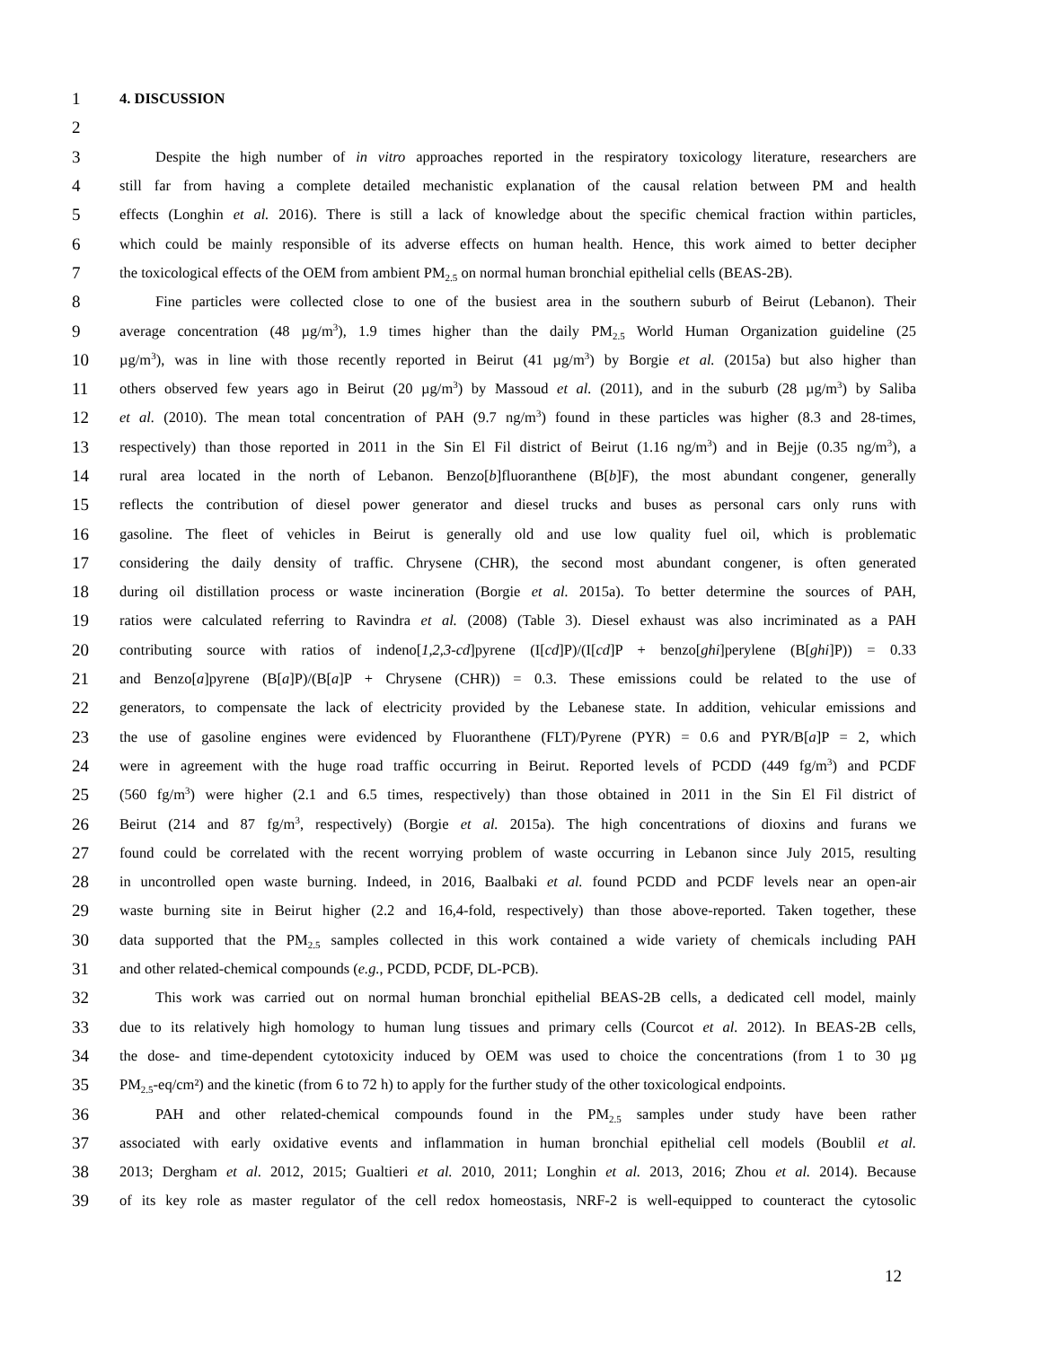1 4. DISCUSSION
2
3 Despite the high number of in vitro approaches reported in the respiratory toxicology literature, researchers are
4 still far from having a complete detailed mechanistic explanation of the causal relation between PM and health
5 effects (Longhin et al. 2016). There is still a lack of knowledge about the specific chemical fraction within particles,
6 which could be mainly responsible of its adverse effects on human health. Hence, this work aimed to better decipher
7 the toxicological effects of the OEM from ambient PM<sub>2.5</sub> on normal human bronchial epithelial cells (BEAS-2B).
8 Fine particles were collected close to one of the busiest area in the southern suburb of Beirut (Lebanon). Their
9 average concentration (48 µg/m<sup>3</sup>), 1.9 times higher than the daily PM<sub>2.5</sub> World Human Organization guideline (25
10 µg/m<sup>3</sup>), was in line with those recently reported in Beirut (41 µg/m<sup>3</sup>) by Borgie et al. (2015a) but also higher than
11 others observed few years ago in Beirut (20 µg/m<sup>3</sup>) by Massoud et al. (2011), and in the suburb (28 µg/m<sup>3</sup>) by Saliba
12 et al. (2010). The mean total concentration of PAH (9.7 ng/m<sup>3</sup>) found in these particles was higher (8.3 and 28-times,
13 respectively) than those reported in 2011 in the Sin El Fil district of Beirut (1.16 ng/m<sup>3</sup>) and in Bejje (0.35 ng/m<sup>3</sup>), a
14 rural area located in the north of Lebanon. Benzo[b]fluoranthene (B[b]F), the most abundant congener, generally
15 reflects the contribution of diesel power generator and diesel trucks and buses as personal cars only runs with
16 gasoline. The fleet of vehicles in Beirut is generally old and use low quality fuel oil, which is problematic
17 considering the daily density of traffic. Chrysene (CHR), the second most abundant congener, is often generated
18 during oil distillation process or waste incineration (Borgie et al. 2015a). To better determine the sources of PAH,
19 ratios were calculated referring to Ravindra et al. (2008) (Table 3). Diesel exhaust was also incriminated as a PAH
20 contributing source with ratios of indeno[1,2,3-cd]pyrene (I[cd]P)/(I[cd]P + benzo[ghi]perylene (B[ghi]P)) = 0.33
21 and Benzo[a]pyrene (B[a]P)/(B[a]P + Chrysene (CHR)) = 0.3. These emissions could be related to the use of
22 generators, to compensate the lack of electricity provided by the Lebanese state. In addition, vehicular emissions and
23 the use of gasoline engines were evidenced by Fluoranthene (FLT)/Pyrene (PYR) = 0.6 and PYR/B[a]P = 2, which
24 were in agreement with the huge road traffic occurring in Beirut. Reported levels of PCDD (449 fg/m<sup>3</sup>) and PCDF
25 (560 fg/m<sup>3</sup>) were higher (2.1 and 6.5 times, respectively) than those obtained in 2011 in the Sin El Fil district of
26 Beirut (214 and 87 fg/m<sup>3</sup>, respectively) (Borgie et al. 2015a). The high concentrations of dioxins and furans we
27 found could be correlated with the recent worrying problem of waste occurring in Lebanon since July 2015, resulting
28 in uncontrolled open waste burning. Indeed, in 2016, Baalbaki et al. found PCDD and PCDF levels near an open-air
29 waste burning site in Beirut higher (2.2 and 16,4-fold, respectively) than those above-reported. Taken together, these
30 data supported that the PM<sub>2.5</sub> samples collected in this work contained a wide variety of chemicals including PAH
31 and other related-chemical compounds (e.g., PCDD, PCDF, DL-PCB).
32 This work was carried out on normal human bronchial epithelial BEAS-2B cells, a dedicated cell model, mainly
33 due to its relatively high homology to human lung tissues and primary cells (Courcot et al. 2012). In BEAS-2B cells,
34 the dose- and time-dependent cytotoxicity induced by OEM was used to choice the concentrations (from 1 to 30 µg
35 PM<sub>2.5</sub>-eq/cm²) and the kinetic (from 6 to 72 h) to apply for the further study of the other toxicological endpoints.
36 PAH and other related-chemical compounds found in the PM<sub>2.5</sub> samples under study have been rather
37 associated with early oxidative events and inflammation in human bronchial epithelial cell models (Boublil et al.
38 2013; Dergham et al. 2012, 2015; Gualtieri et al. 2010, 2011; Longhin et al. 2013, 2016; Zhou et al. 2014). Because
39 of its key role as master regulator of the cell redox homeostasis, NRF-2 is well-equipped to counteract the cytosolic
12